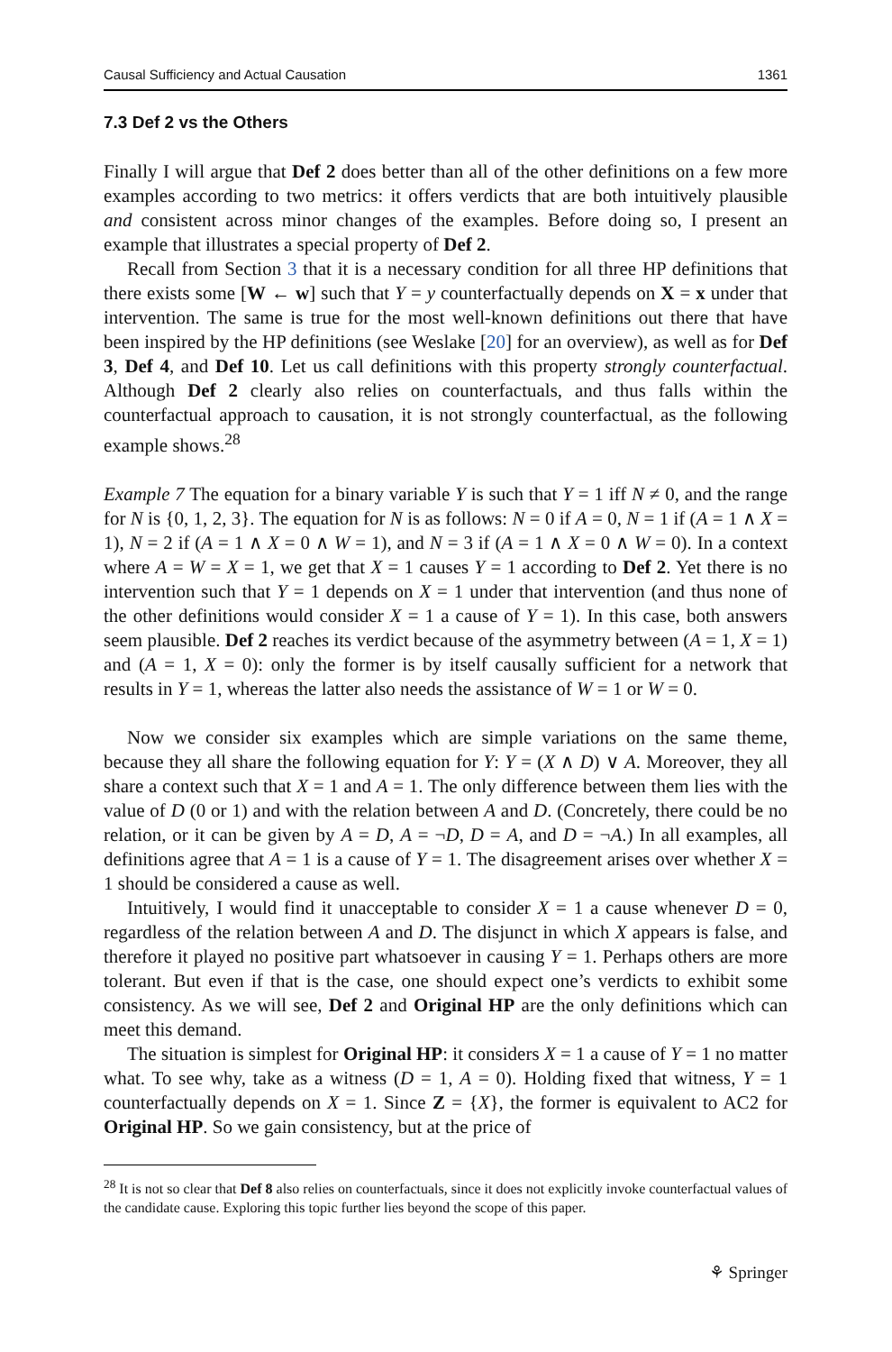Causal Sufficiency and Actual Causation 1361
7.3 Def 2 vs the Others
Finally I will argue that Def 2 does better than all of the other definitions on a few more examples according to two metrics: it offers verdicts that are both intuitively plausible and consistent across minor changes of the examples. Before doing so, I present an example that illustrates a special property of Def 2.
Recall from Section 3 that it is a necessary condition for all three HP definitions that there exists some [W ← w] such that Y = y counterfactually depends on X = x under that intervention. The same is true for the most well-known definitions out there that have been inspired by the HP definitions (see Weslake [20] for an overview), as well as for Def 3, Def 4, and Def 10. Let us call definitions with this property strongly counterfactual. Although Def 2 clearly also relies on counterfactuals, and thus falls within the counterfactual approach to causation, it is not strongly counterfactual, as the following example shows.<sup>28</sup>
Example 7 The equation for a binary variable Y is such that Y = 1 iff N ≠ 0, and the range for N is {0, 1, 2, 3}. The equation for N is as follows: N = 0 if A = 0, N = 1 if (A = 1 ∧ X = 1), N = 2 if (A = 1 ∧ X = 0 ∧ W = 1), and N = 3 if (A = 1 ∧ X = 0 ∧ W = 0). In a context where A = W = X = 1, we get that X = 1 causes Y = 1 according to Def 2. Yet there is no intervention such that Y = 1 depends on X = 1 under that intervention (and thus none of the other definitions would consider X = 1 a cause of Y = 1). In this case, both answers seem plausible. Def 2 reaches its verdict because of the asymmetry between (A = 1, X = 1) and (A = 1, X = 0): only the former is by itself causally sufficient for a network that results in Y = 1, whereas the latter also needs the assistance of W = 1 or W = 0.
Now we consider six examples which are simple variations on the same theme, because they all share the following equation for Y: Y = (X ∧ D) ∨ A. Moreover, they all share a context such that X = 1 and A = 1. The only difference between them lies with the value of D (0 or 1) and with the relation between A and D. (Concretely, there could be no relation, or it can be given by A = D, A = ¬D, D = A, and D = ¬A.) In all examples, all definitions agree that A = 1 is a cause of Y = 1. The disagreement arises over whether X = 1 should be considered a cause as well.
Intuitively, I would find it unacceptable to consider X = 1 a cause whenever D = 0, regardless of the relation between A and D. The disjunct in which X appears is false, and therefore it played no positive part whatsoever in causing Y = 1. Perhaps others are more tolerant. But even if that is the case, one should expect one’s verdicts to exhibit some consistency. As we will see, Def 2 and Original HP are the only definitions which can meet this demand.
The situation is simplest for Original HP: it considers X = 1 a cause of Y = 1 no matter what. To see why, take as a witness (D = 1, A = 0). Holding fixed that witness, Y = 1 counterfactually depends on X = 1. Since Z = {X}, the former is equivalent to AC2 for Original HP. So we gain consistency, but at the price of
<sup>28</sup> It is not so clear that Def 8 also relies on counterfactuals, since it does not explicitly invoke counterfactual values of the candidate cause. Exploring this topic further lies beyond the scope of this paper.
⚘ Springer